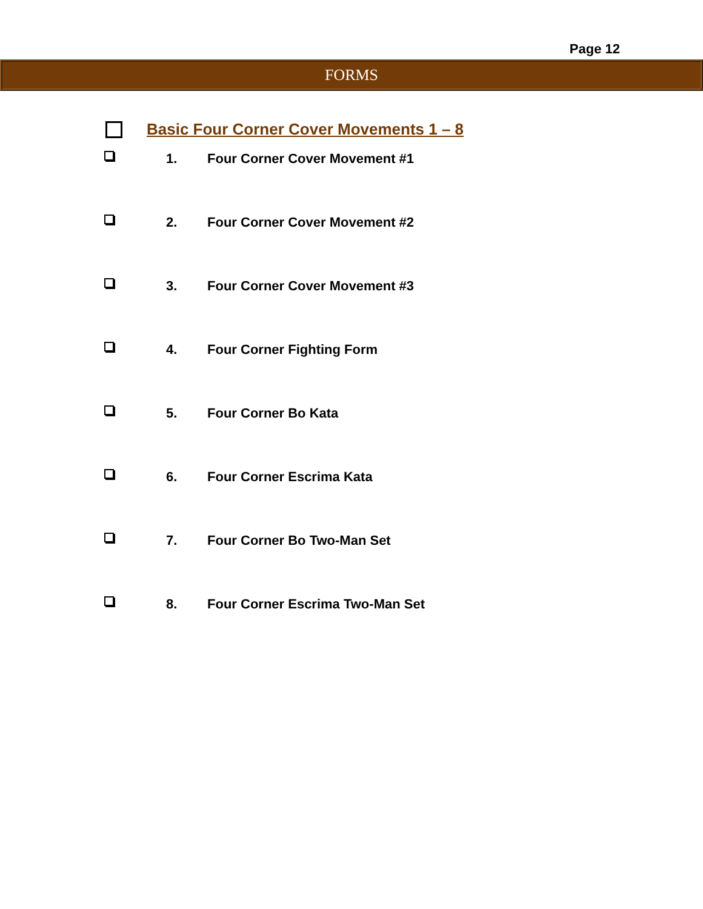Page 12
FORMS
Basic Four Corner Cover Movements 1 – 8
1. Four Corner Cover Movement #1
2. Four Corner Cover Movement #2
3. Four Corner Cover Movement #3
4. Four Corner Fighting Form
5. Four Corner Bo Kata
6. Four Corner Escrima Kata
7. Four Corner Bo Two-Man Set
8. Four Corner Escrima Two-Man Set